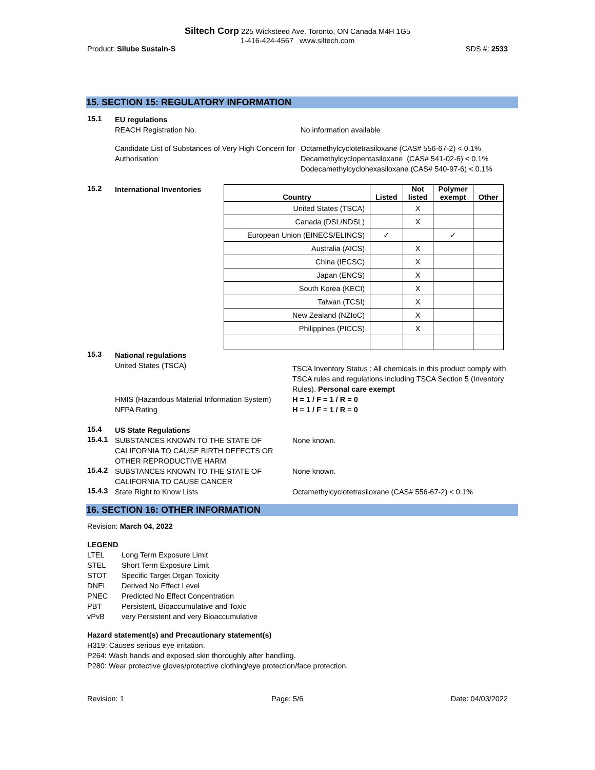Siltech Corp 225 Wicksteed Ave. Toronto, ON Canada M4H 1G5
1-416-424-4567 www.siltech.com
Product: Silube Sustain-S SDS #: 2533
15. SECTION 15: REGULATORY INFORMATION
15.1
EU regulations
REACH Registration No. No information available
Candidate List of Substances of Very High Concern for Authorisation
Octamethylcyclotetrasiloxane (CAS# 556-67-2) < 0.1%
Decamethylcyclopentasiloxane (CAS# 541-02-6) < 0.1%
Dodecamethylcyclohexasiloxane (CAS# 540-97-6) < 0.1%
15.2
International Inventories
| Country | Listed | Not listed | Polymer exempt | Other |
| --- | --- | --- | --- | --- |
| United States (TSCA) | | X | | |
| Canada (DSL/NDSL) | | X | | |
| European Union (EINECS/ELINCS) | ✓ | | ✓ | |
| Australia (AICS) | | X | | |
| China (IECSC) | | X | | |
| Japan (ENCS) | | X | | |
| South Korea (KECI) | | X | | |
| Taiwan (TCSI) | | X | | |
| New Zealand (NZIoC) | | X | | |
| Philippines (PICCS) | | X | | |
15.3
National regulations
United States (TSCA)
TSCA Inventory Status : All chemicals in this product comply with TSCA rules and regulations including TSCA Section 5 (Inventory Rules). Personal care exempt
HMIS (Hazardous Material Information System)
NFPA Rating
H = 1 / F = 1 / R = 0
H = 1 / F = 1 / R = 0
15.4
US State Regulations
15.4.1
SUBSTANCES KNOWN TO THE STATE OF CALIFORNIA TO CAUSE BIRTH DEFECTS OR OTHER REPRODUCTIVE HARM
None known.
15.4.2
SUBSTANCES KNOWN TO THE STATE OF CALIFORNIA TO CAUSE CANCER
None known.
15.4.3
State Right to Know Lists Octamethylcyclotetrasiloxane (CAS# 556-67-2) < 0.1%
16. SECTION 16: OTHER INFORMATION
Revision: March 04, 2022
LEGEND
| LTEL | Long Term Exposure Limit |
| STEL | Short Term Exposure Limit |
| STOT | Specific Target Organ Toxicity |
| DNEL | Derived No Effect Level |
| PNEC | Predicted No Effect Concentration |
| PBT | Persistent, Bioaccumulative and Toxic |
| vPvB | very Persistent and very Bioaccumulative |
Hazard statement(s) and Precautionary statement(s)
H319: Causes serious eye irritation.
P264: Wash hands and exposed skin thoroughly after handling.
P280: Wear protective gloves/protective clothing/eye protection/face protection.
Revision: 1 Page: 5/6 Date: 04/03/2022